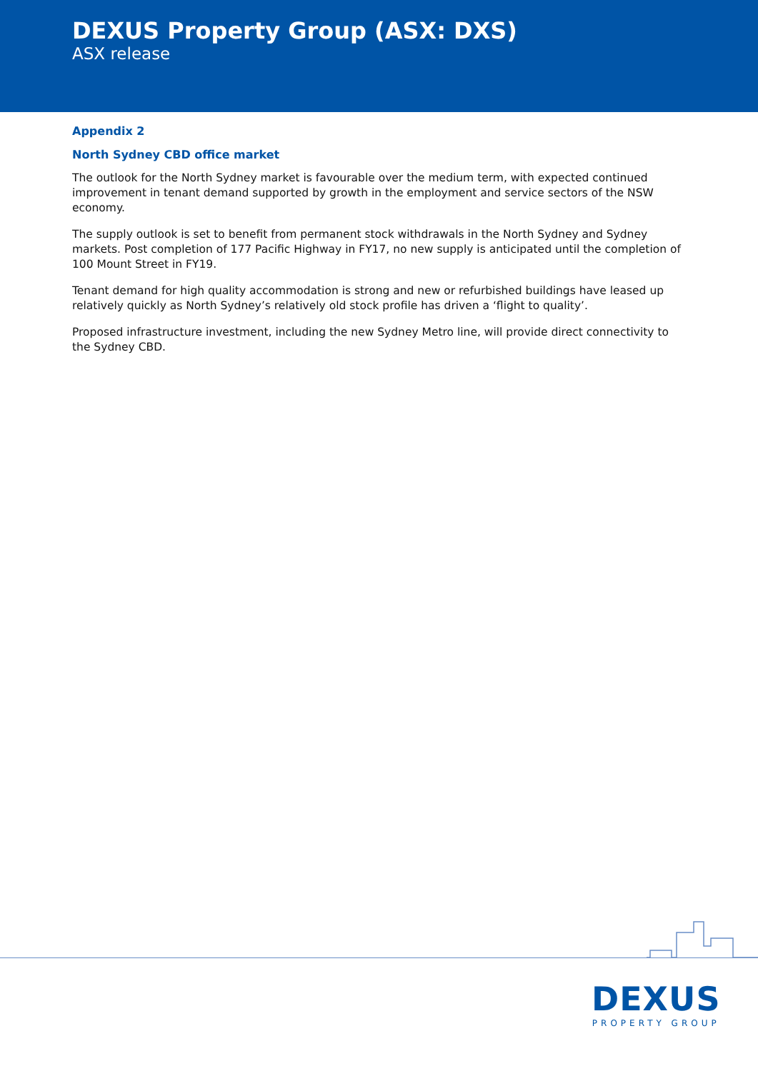DEXUS Property Group (ASX: DXS)
ASX release
Appendix 2
North Sydney CBD office market
The outlook for the North Sydney market is favourable over the medium term, with expected continued improvement in tenant demand supported by growth in the employment and service sectors of the NSW economy.
The supply outlook is set to benefit from permanent stock withdrawals in the North Sydney and Sydney markets. Post completion of 177 Pacific Highway in FY17, no new supply is anticipated until the completion of 100 Mount Street in FY19.
Tenant demand for high quality accommodation is strong and new or refurbished buildings have leased up relatively quickly as North Sydney’s relatively old stock profile has driven a ‘flight to quality’.
Proposed infrastructure investment, including the new Sydney Metro line, will provide direct connectivity to the Sydney CBD.
DEXUS
PROPERTY GROUP